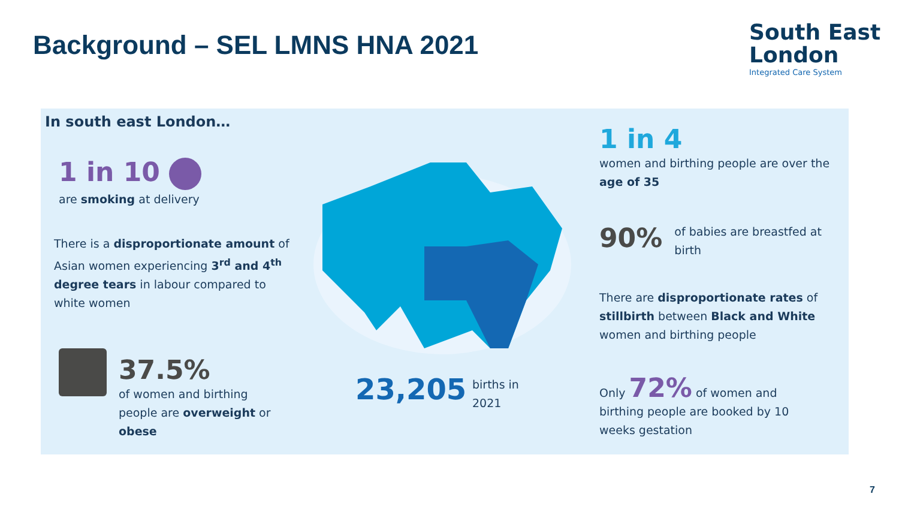Background – SEL LMNS HNA 2021
South East
London
Integrated Care System
In south east London…
1 in 10
are smoking at delivery
There is a disproportionate amount of Asian women experiencing 3<sup>rd</sup> and 4<sup>th</sup> degree tears in labour compared to white women
37.5%
of women and birthing people are overweight or obese
23,205
births in 2021
1 in 4
women and birthing people are over the age of 35
90%
of babies are breastfed at birth
There are disproportionate rates of stillbirth between Black and White women and birthing people
Only 72% of women and birthing people are booked by 10 weeks gestation
7